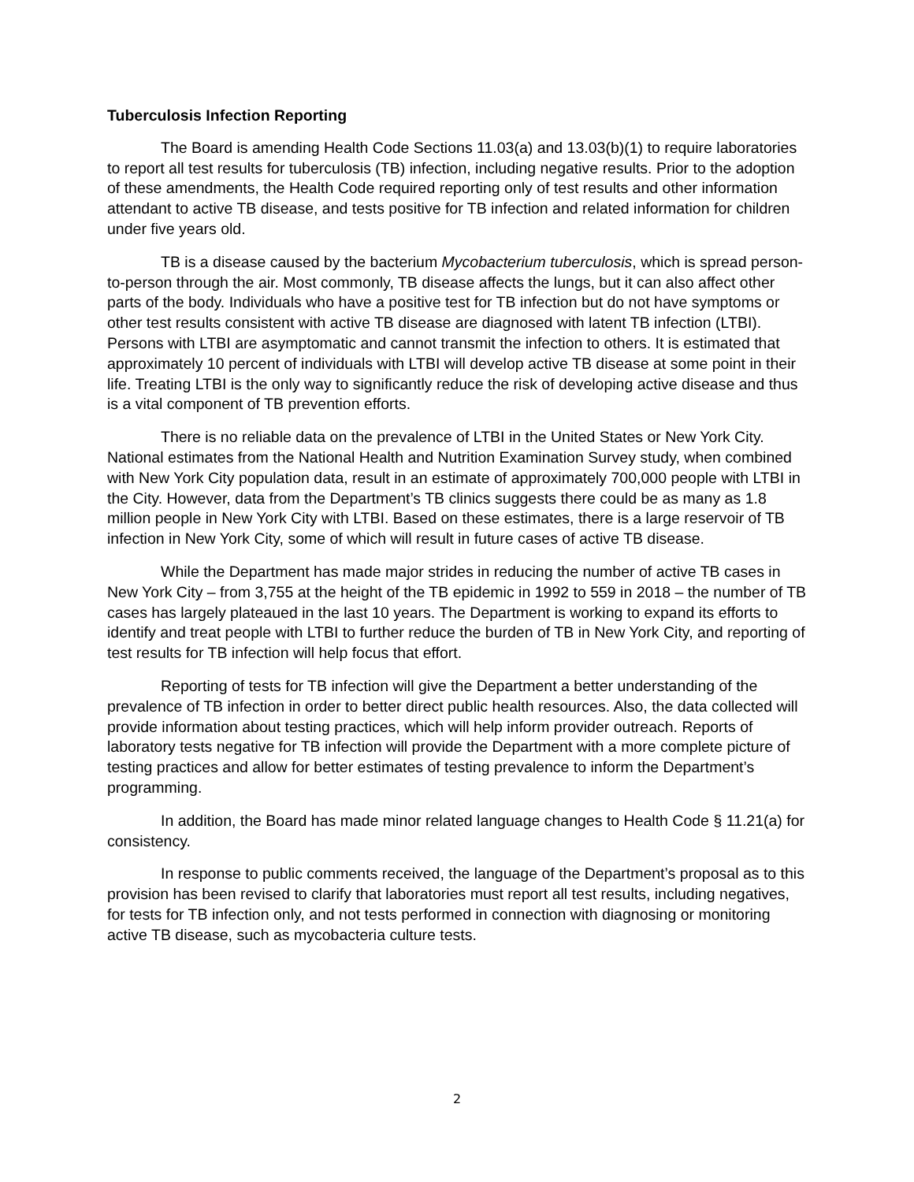Tuberculosis Infection Reporting
The Board is amending Health Code Sections 11.03(a) and 13.03(b)(1) to require laboratories to report all test results for tuberculosis (TB) infection, including negative results. Prior to the adoption of these amendments, the Health Code required reporting only of test results and other information attendant to active TB disease, and tests positive for TB infection and related information for children under five years old.
TB is a disease caused by the bacterium Mycobacterium tuberculosis, which is spread person-to-person through the air. Most commonly, TB disease affects the lungs, but it can also affect other parts of the body. Individuals who have a positive test for TB infection but do not have symptoms or other test results consistent with active TB disease are diagnosed with latent TB infection (LTBI). Persons with LTBI are asymptomatic and cannot transmit the infection to others. It is estimated that approximately 10 percent of individuals with LTBI will develop active TB disease at some point in their life. Treating LTBI is the only way to significantly reduce the risk of developing active disease and thus is a vital component of TB prevention efforts.
There is no reliable data on the prevalence of LTBI in the United States or New York City. National estimates from the National Health and Nutrition Examination Survey study, when combined with New York City population data, result in an estimate of approximately 700,000 people with LTBI in the City. However, data from the Department’s TB clinics suggests there could be as many as 1.8 million people in New York City with LTBI. Based on these estimates, there is a large reservoir of TB infection in New York City, some of which will result in future cases of active TB disease.
While the Department has made major strides in reducing the number of active TB cases in New York City – from 3,755 at the height of the TB epidemic in 1992 to 559 in 2018 – the number of TB cases has largely plateaued in the last 10 years. The Department is working to expand its efforts to identify and treat people with LTBI to further reduce the burden of TB in New York City, and reporting of test results for TB infection will help focus that effort.
Reporting of tests for TB infection will give the Department a better understanding of the prevalence of TB infection in order to better direct public health resources. Also, the data collected will provide information about testing practices, which will help inform provider outreach. Reports of laboratory tests negative for TB infection will provide the Department with a more complete picture of testing practices and allow for better estimates of testing prevalence to inform the Department’s programming.
In addition, the Board has made minor related language changes to Health Code § 11.21(a) for consistency.
In response to public comments received, the language of the Department’s proposal as to this provision has been revised to clarify that laboratories must report all test results, including negatives, for tests for TB infection only, and not tests performed in connection with diagnosing or monitoring active TB disease, such as mycobacteria culture tests.
2